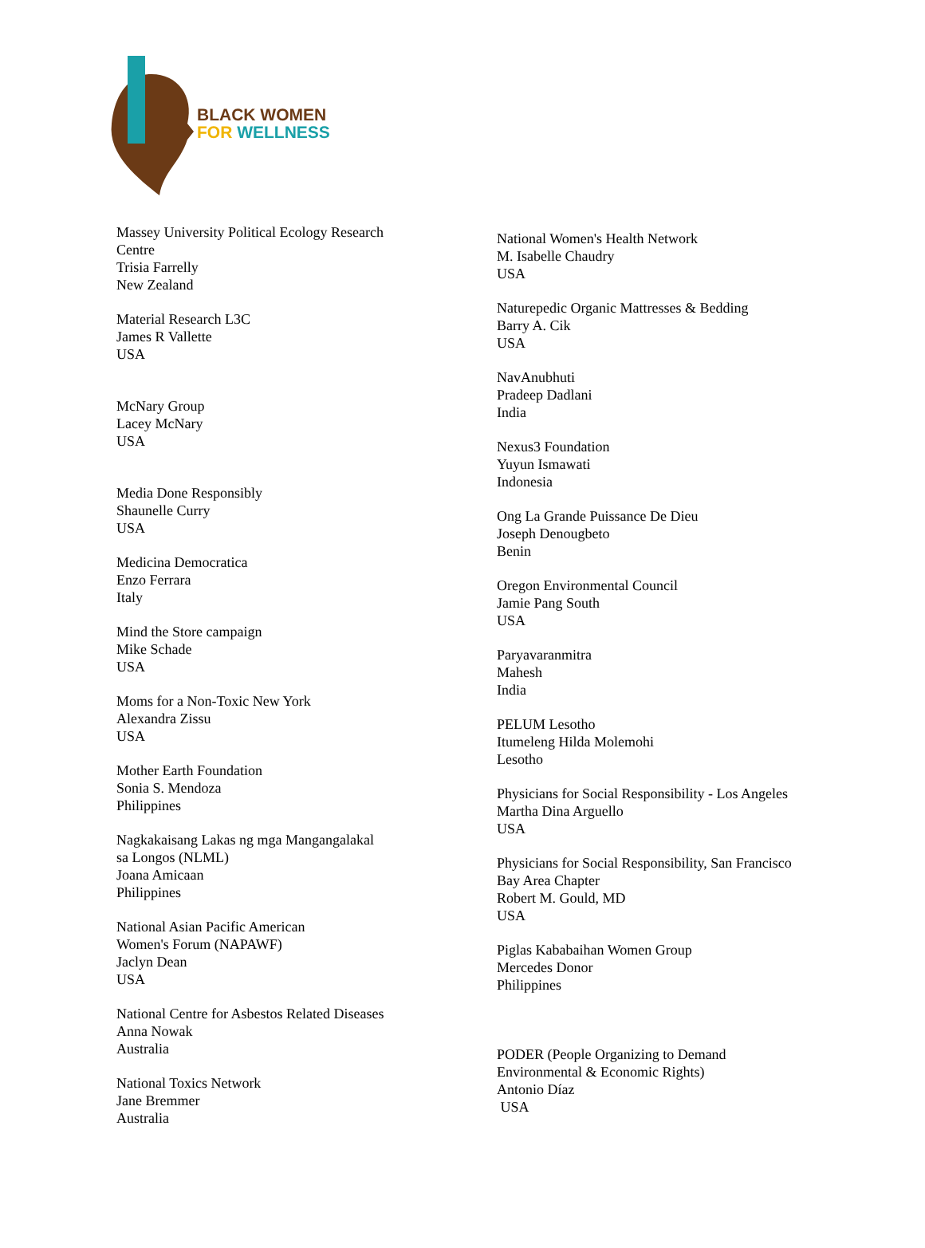BLACK WOMEN
FOR WELLNESS
Massey University Political Ecology Research
Centre
Trisia Farrelly
New Zealand
Material Research L3C
James R Vallette
USA
McNary Group
Lacey McNary
USA
Media Done Responsibly
Shaunelle Curry
USA
Medicina Democratica
Enzo Ferrara
Italy
Mind the Store campaign
Mike Schade
USA
Moms for a Non-Toxic New York
Alexandra Zissu
USA
Mother Earth Foundation
Sonia S. Mendoza
Philippines
Nagkakaisang Lakas ng mga Mangangalakal
sa Longos (NLML)
Joana Amicaan
Philippines
National Asian Pacific American
Women's Forum (NAPAWF)
Jaclyn Dean
USA
National Centre for Asbestos Related Diseases
Anna Nowak
Australia
National Toxics Network
Jane Bremmer
Australia
National Women's Health Network
M. Isabelle Chaudry
USA
Naturepedic Organic Mattresses & Bedding
Barry A. Cik
USA
NavAnubhuti
Pradeep Dadlani
India
Nexus3 Foundation
Yuyun Ismawati
Indonesia
Ong La Grande Puissance De Dieu
Joseph Denougbeto
Benin
Oregon Environmental Council
Jamie Pang South
USA
Paryavaranmitra
Mahesh
India
PELUM Lesotho
Itumeleng Hilda Molemohi
Lesotho
Physicians for Social Responsibility - Los Angeles
Martha Dina Arguello
USA
Physicians for Social Responsibility, San Francisco
Bay Area Chapter
Robert M. Gould, MD
USA
Piglas Kababaihan Women Group
Mercedes Donor
Philippines
PODER (People Organizing to Demand
Environmental & Economic Rights)
Antonio Díaz
USA